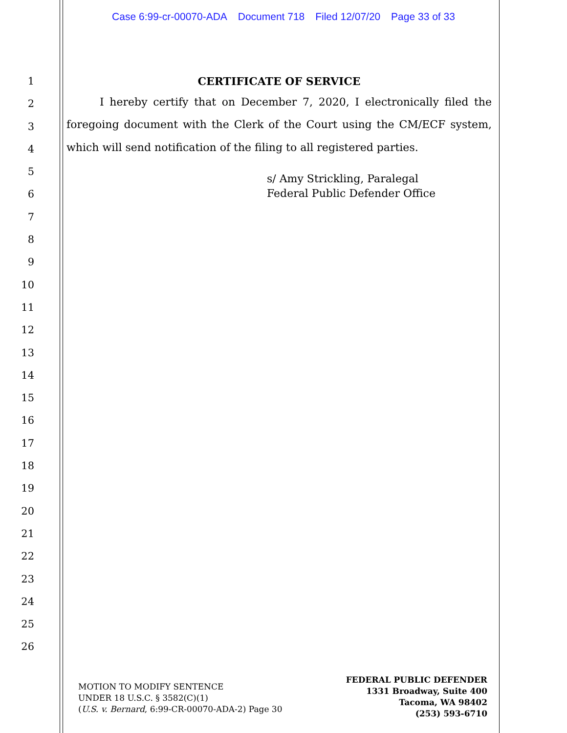Case 6:99-cr-00070-ADA Document 718 Filed 12/07/20 Page 33 of 33
1
2
3
4
5
6
7
8
9
10
11
12
13
14
15
16
17
18
19
20
21
22
23
24
25
26
CERTIFICATE OF SERVICE
I hereby certify that on December 7, 2020, I electronically filed the foregoing document with the Clerk of the Court using the CM/ECF system, which will send notification of the filing to all registered parties.
s/ Amy Strickling, Paralegal
Federal Public Defender Office
MOTION TO MODIFY SENTENCE
UNDER 18 U.S.C. § 3582(C)(1)
(U.S. v. Bernard, 6:99-CR-00070-ADA-2) Page 30
FEDERAL PUBLIC DEFENDER
1331 Broadway, Suite 400
Tacoma, WA 98402
(253) 593-6710